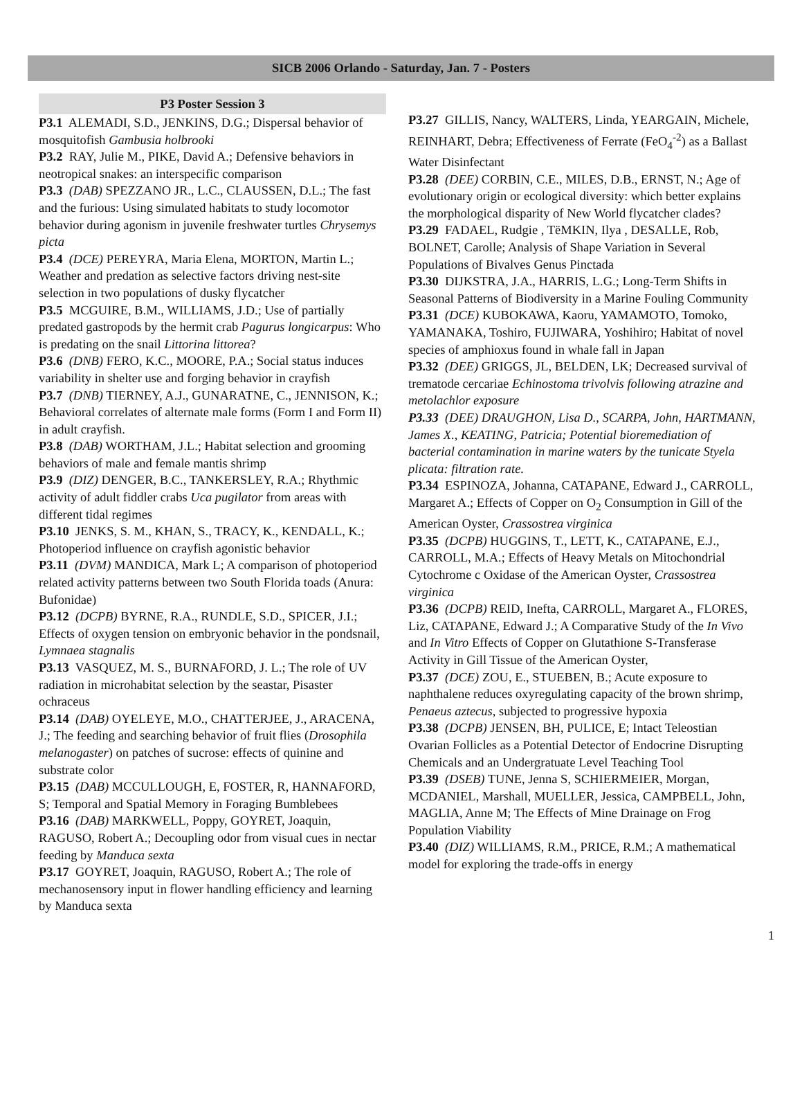SICB 2006 Orlando - Saturday, Jan. 7 - Posters
P3 Poster Session 3
P3.1 ALEMADI, S.D., JENKINS, D.G.; Dispersal behavior of mosquitofish Gambusia holbrooki
P3.2 RAY, Julie M., PIKE, David A.; Defensive behaviors in neotropical snakes: an interspecific comparison
P3.3 (DAB) SPEZZANO JR., L.C., CLAUSSEN, D.L.; The fast and the furious: Using simulated habitats to study locomotor behavior during agonism in juvenile freshwater turtles Chrysemys picta
P3.4 (DCE) PEREYRA, Maria Elena, MORTON, Martin L.; Weather and predation as selective factors driving nest-site selection in two populations of dusky flycatcher
P3.5 MCGUIRE, B.M., WILLIAMS, J.D.; Use of partially predated gastropods by the hermit crab Pagurus longicarpus: Who is predating on the snail Littorina littorea?
P3.6 (DNB) FERO, K.C., MOORE, P.A.; Social status induces variability in shelter use and forging behavior in crayfish
P3.7 (DNB) TIERNEY, A.J., GUNARATNE, C., JENNISON, K.; Behavioral correlates of alternate male forms (Form I and Form II) in adult crayfish.
P3.8 (DAB) WORTHAM, J.L.; Habitat selection and grooming behaviors of male and female mantis shrimp
P3.9 (DIZ) DENGER, B.C., TANKERSLEY, R.A.; Rhythmic activity of adult fiddler crabs Uca pugilator from areas with different tidal regimes
P3.10 JENKS, S. M., KHAN, S., TRACY, K., KENDALL, K.; Photoperiod influence on crayfish agonistic behavior
P3.11 (DVM) MANDICA, Mark L; A comparison of photoperiod related activity patterns between two South Florida toads (Anura: Bufonidae)
P3.12 (DCPB) BYRNE, R.A., RUNDLE, S.D., SPICER, J.I.; Effects of oxygen tension on embryonic behavior in the pondsnail, Lymnaea stagnalis
P3.13 VASQUEZ, M. S., BURNAFORD, J. L.; The role of UV radiation in microhabitat selection by the seastar, Pisaster ochraceus
P3.14 (DAB) OYELEYE, M.O., CHATTERJEE, J., ARACENA, J.; The feeding and searching behavior of fruit flies (Drosophila melanogaster) on patches of sucrose: effects of quinine and substrate color
P3.15 (DAB) MCCULLOUGH, E, FOSTER, R, HANNAFORD, S; Temporal and Spatial Memory in Foraging Bumblebees
P3.16 (DAB) MARKWELL, Poppy, GOYRET, Joaquin, RAGUSO, Robert A.; Decoupling odor from visual cues in nectar feeding by Manduca sexta
P3.17 GOYRET, Joaquin, RAGUSO, Robert A.; The role of mechanosensory input in flower handling efficiency and learning by Manduca sexta
P3.27 GILLIS, Nancy, WALTERS, Linda, YEARGAIN, Michele, REINHART, Debra; Effectiveness of Ferrate (FeO<sub>4</sub><sup>-2</sup>) as a Ballast Water Disinfectant
P3.28 (DEE) CORBIN, C.E., MILES, D.B., ERNST, N.; Age of evolutionary origin or ecological diversity: which better explains the morphological disparity of New World flycatcher clades?
P3.29 FADAEL, Rudgie , TëMKIN, Ilya , DESALLE, Rob, BOLNET, Carolle; Analysis of Shape Variation in Several Populations of Bivalves Genus Pinctada
P3.30 DIJKSTRA, J.A., HARRIS, L.G.; Long-Term Shifts in Seasonal Patterns of Biodiversity in a Marine Fouling Community
P3.31 (DCE) KUBOKAWA, Kaoru, YAMAMOTO, Tomoko, YAMANAKA, Toshiro, FUJIWARA, Yoshihiro; Habitat of novel species of amphioxus found in whale fall in Japan
P3.32 (DEE) GRIGGS, JL, BELDEN, LK; Decreased survival of trematode cercariae Echinostoma trivolvis following atrazine and metolachlor exposure
P3.33 (DEE) DRAUGHON, Lisa D., SCARPA, John, HARTMANN, James X., KEATING, Patricia; Potential bioremediation of bacterial contamination in marine waters by the tunicate Styela plicata: filtration rate.
P3.34 ESPINOZA, Johanna, CATAPANE, Edward J., CARROLL, Margaret A.; Effects of Copper on O<sub>2</sub> Consumption in Gill of the American Oyster, Crassostrea virginica
P3.35 (DCPB) HUGGINS, T., LETT, K., CATAPANE, E.J., CARROLL, M.A.; Effects of Heavy Metals on Mitochondrial Cytochrome c Oxidase of the American Oyster, Crassostrea virginica
P3.36 (DCPB) REID, Inefta, CARROLL, Margaret A., FLORES, Liz, CATAPANE, Edward J.; A Comparative Study of the In Vivo and In Vitro Effects of Copper on Glutathione S-Transferase Activity in Gill Tissue of the American Oyster,
P3.37 (DCE) ZOU, E., STUEBEN, B.; Acute exposure to naphthalene reduces oxyregulating capacity of the brown shrimp, Penaeus aztecus, subjected to progressive hypoxia
P3.38 (DCPB) JENSEN, BH, PULICE, E; Intact Teleostian Ovarian Follicles as a Potential Detector of Endocrine Disrupting Chemicals and an Undergratuate Level Teaching Tool
P3.39 (DSEB) TUNE, Jenna S, SCHIERMEIER, Morgan, MCDANIEL, Marshall, MUELLER, Jessica, CAMPBELL, John, MAGLIA, Anne M; The Effects of Mine Drainage on Frog Population Viability
P3.40 (DIZ) WILLIAMS, R.M., PRICE, R.M.; A mathematical model for exploring the trade-offs in energy
1